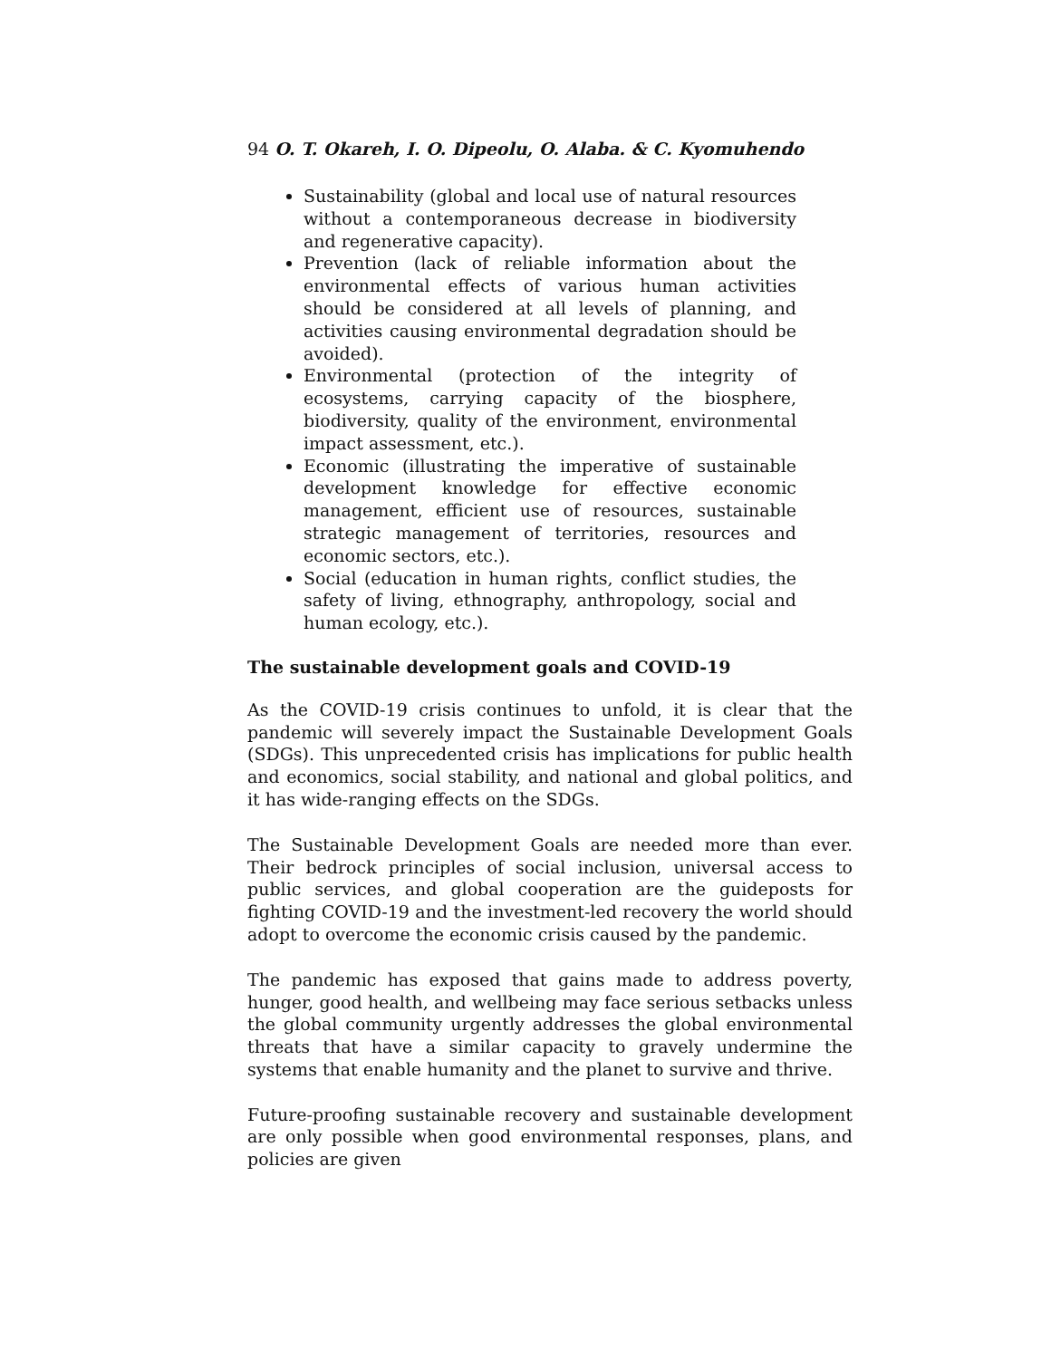94 O. T. Okareh, I. O. Dipeolu, O. Alaba. & C. Kyomuhendo
Sustainability (global and local use of natural resources without a contemporaneous decrease in biodiversity and regenerative capacity).
Prevention (lack of reliable information about the environmental effects of various human activities should be considered at all levels of planning, and activities causing environmental degradation should be avoided).
Environmental (protection of the integrity of ecosystems, carrying capacity of the biosphere, biodiversity, quality of the environment, environmental impact assessment, etc.).
Economic (illustrating the imperative of sustainable development knowledge for effective economic management, efficient use of resources, sustainable strategic management of territories, resources and economic sectors, etc.).
Social (education in human rights, conflict studies, the safety of living, ethnography, anthropology, social and human ecology, etc.).
The sustainable development goals and COVID-19
As the COVID-19 crisis continues to unfold, it is clear that the pandemic will severely impact the Sustainable Development Goals (SDGs). This unprecedented crisis has implications for public health and economics, social stability, and national and global politics, and it has wide-ranging effects on the SDGs.
The Sustainable Development Goals are needed more than ever. Their bedrock principles of social inclusion, universal access to public services, and global cooperation are the guideposts for fighting COVID-19 and the investment-led recovery the world should adopt to overcome the economic crisis caused by the pandemic.
The pandemic has exposed that gains made to address poverty, hunger, good health, and wellbeing may face serious setbacks unless the global community urgently addresses the global environmental threats that have a similar capacity to gravely undermine the systems that enable humanity and the planet to survive and thrive.
Future-proofing sustainable recovery and sustainable development are only possible when good environmental responses, plans, and policies are given